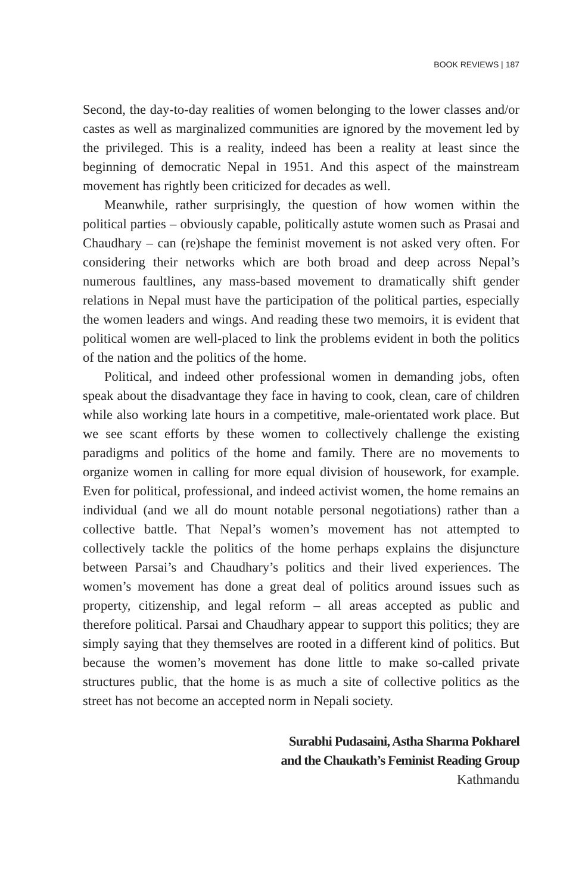BOOK REVIEWS | 187
Second, the day-to-day realities of women belonging to the lower classes and/or castes as well as marginalized communities are ignored by the movement led by the privileged. This is a reality, indeed has been a reality at least since the beginning of democratic Nepal in 1951. And this aspect of the mainstream movement has rightly been criticized for decades as well.
Meanwhile, rather surprisingly, the question of how women within the political parties – obviously capable, politically astute women such as Prasai and Chaudhary – can (re)shape the feminist movement is not asked very often. For considering their networks which are both broad and deep across Nepal’s numerous faultlines, any mass-based movement to dramatically shift gender relations in Nepal must have the participation of the political parties, especially the women leaders and wings. And reading these two memoirs, it is evident that political women are well-placed to link the problems evident in both the politics of the nation and the politics of the home.
Political, and indeed other professional women in demanding jobs, often speak about the disadvantage they face in having to cook, clean, care of children while also working late hours in a competitive, male-orientated work place. But we see scant efforts by these women to collectively challenge the existing paradigms and politics of the home and family. There are no movements to organize women in calling for more equal division of housework, for example. Even for political, professional, and indeed activist women, the home remains an individual (and we all do mount notable personal negotiations) rather than a collective battle. That Nepal’s women’s movement has not attempted to collectively tackle the politics of the home perhaps explains the disjuncture between Parsai’s and Chaudhary’s politics and their lived experiences. The women’s movement has done a great deal of politics around issues such as property, citizenship, and legal reform – all areas accepted as public and therefore political. Parsai and Chaudhary appear to support this politics; they are simply saying that they themselves are rooted in a different kind of politics. But because the women’s movement has done little to make so-called private structures public, that the home is as much a site of collective politics as the street has not become an accepted norm in Nepali society.
Surabhi Pudasaini, Astha Sharma Pokharel
and the Chaukath’s Feminist Reading Group
Kathmandu